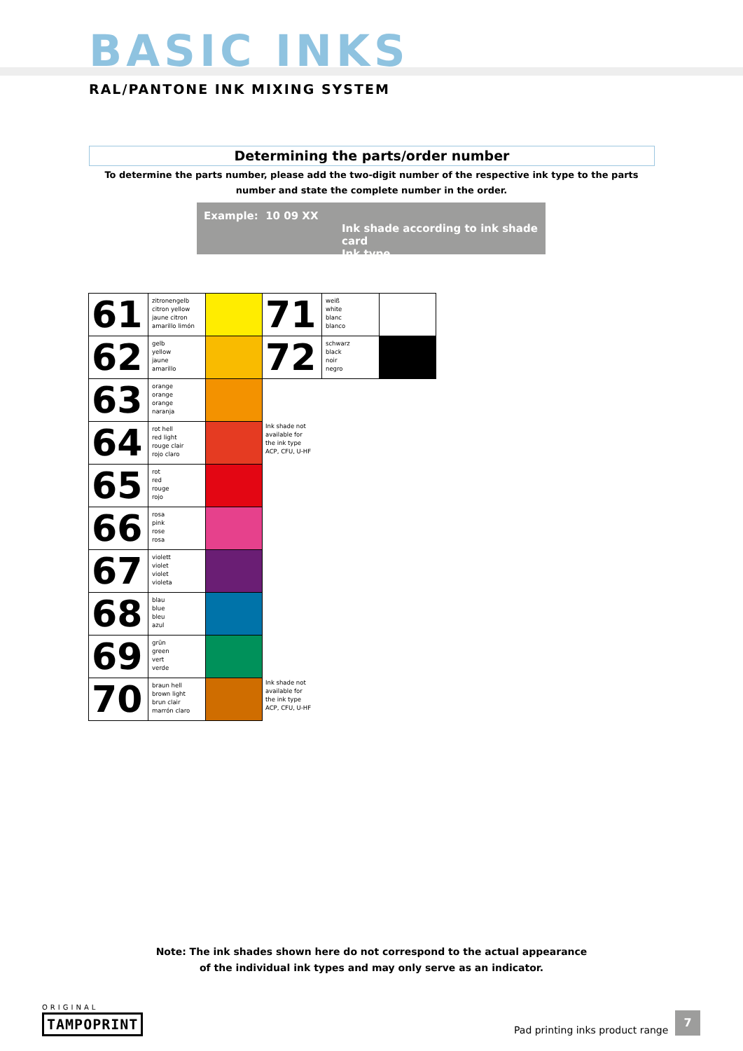BASIC INKS
RAL/PANTONE INK MIXING SYSTEM
Determining the parts/order number
To determine the parts number, please add the two-digit number of the respective ink type to the parts number and state the complete number in the order.
Example: 10 09 XX
Ink shade according to ink shade card
Ink type
| 61 | zitronengelb citron yellow jaune citron amarillo limón | | 71 | weiß white blanc blanco | |
| 62 | gelb yellow jaune amarillo | | 72 | schwarz black noir negro | |
| 63 | orange orange orange naranja | | | | |
| 64 | rot hell red light rouge clair rojo claro | | Ink shade not available for the ink type ACP, CFU, U-HF | | |
| 65 | rot red rouge rojo | | | | |
| 66 | rosa pink rose rosa | | | | |
| 67 | violett violet violet violeta | | | | |
| 68 | blau blue bleu azul | | | | |
| 69 | grün green vert verde | | | | |
| 70 | braun hell brown light brun clair marrón claro | | Ink shade not available for the ink type ACP, CFU, U-HF | | |
Note: The ink shades shown here do not correspond to the actual appearance
of the individual ink types and may only serve as an indicator.
ORIGINAL
TAMPOPRINT
Pad printing inks product range
7